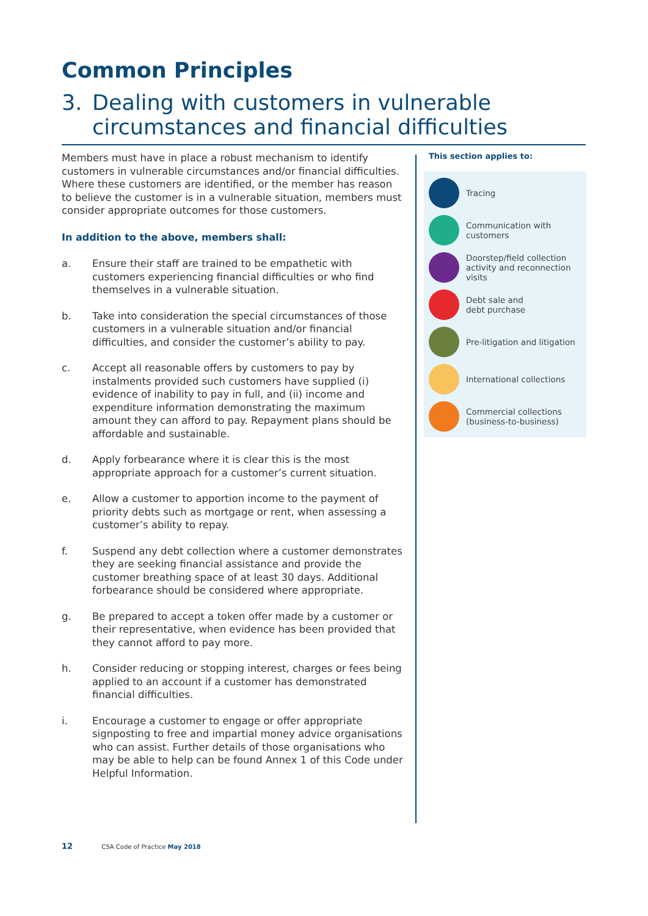Common Principles
3. Dealing with customers in vulnerable
circumstances and financial difficulties
Members must have in place a robust mechanism to identify customers in vulnerable circumstances and/or financial difficulties. Where these customers are identified, or the member has reason to believe the customer is in a vulnerable situation, members must consider appropriate outcomes for those customers.
In addition to the above, members shall:
a. Ensure their staff are trained to be empathetic with customers experiencing financial difficulties or who find themselves in a vulnerable situation.
b. Take into consideration the special circumstances of those customers in a vulnerable situation and/or financial difficulties, and consider the customer’s ability to pay.
c. Accept all reasonable offers by customers to pay by instalments provided such customers have supplied (i) evidence of inability to pay in full, and (ii) income and expenditure information demonstrating the maximum amount they can afford to pay. Repayment plans should be affordable and sustainable.
d. Apply forbearance where it is clear this is the most appropriate approach for a customer’s current situation.
e. Allow a customer to apportion income to the payment of priority debts such as mortgage or rent, when assessing a customer’s ability to repay.
f. Suspend any debt collection where a customer demonstrates they are seeking financial assistance and provide the customer breathing space of at least 30 days. Additional forbearance should be considered where appropriate.
g. Be prepared to accept a token offer made by a customer or their representative, when evidence has been provided that they cannot afford to pay more.
h. Consider reducing or stopping interest, charges or fees being applied to an account if a customer has demonstrated financial difficulties.
i. Encourage a customer to engage or offer appropriate signposting to free and impartial money advice organisations who can assist. Further details of those organisations who may be able to help can be found Annex 1 of this Code under Helpful Information.
This section applies to:
Tracing
Communication with
customers
Doorstep/field collection
activity and reconnection
visits
Debt sale and
debt purchase
Pre-litigation and litigation
International collections
Commercial collections
(business-to-business)
12 CSA Code of Practice May 2018